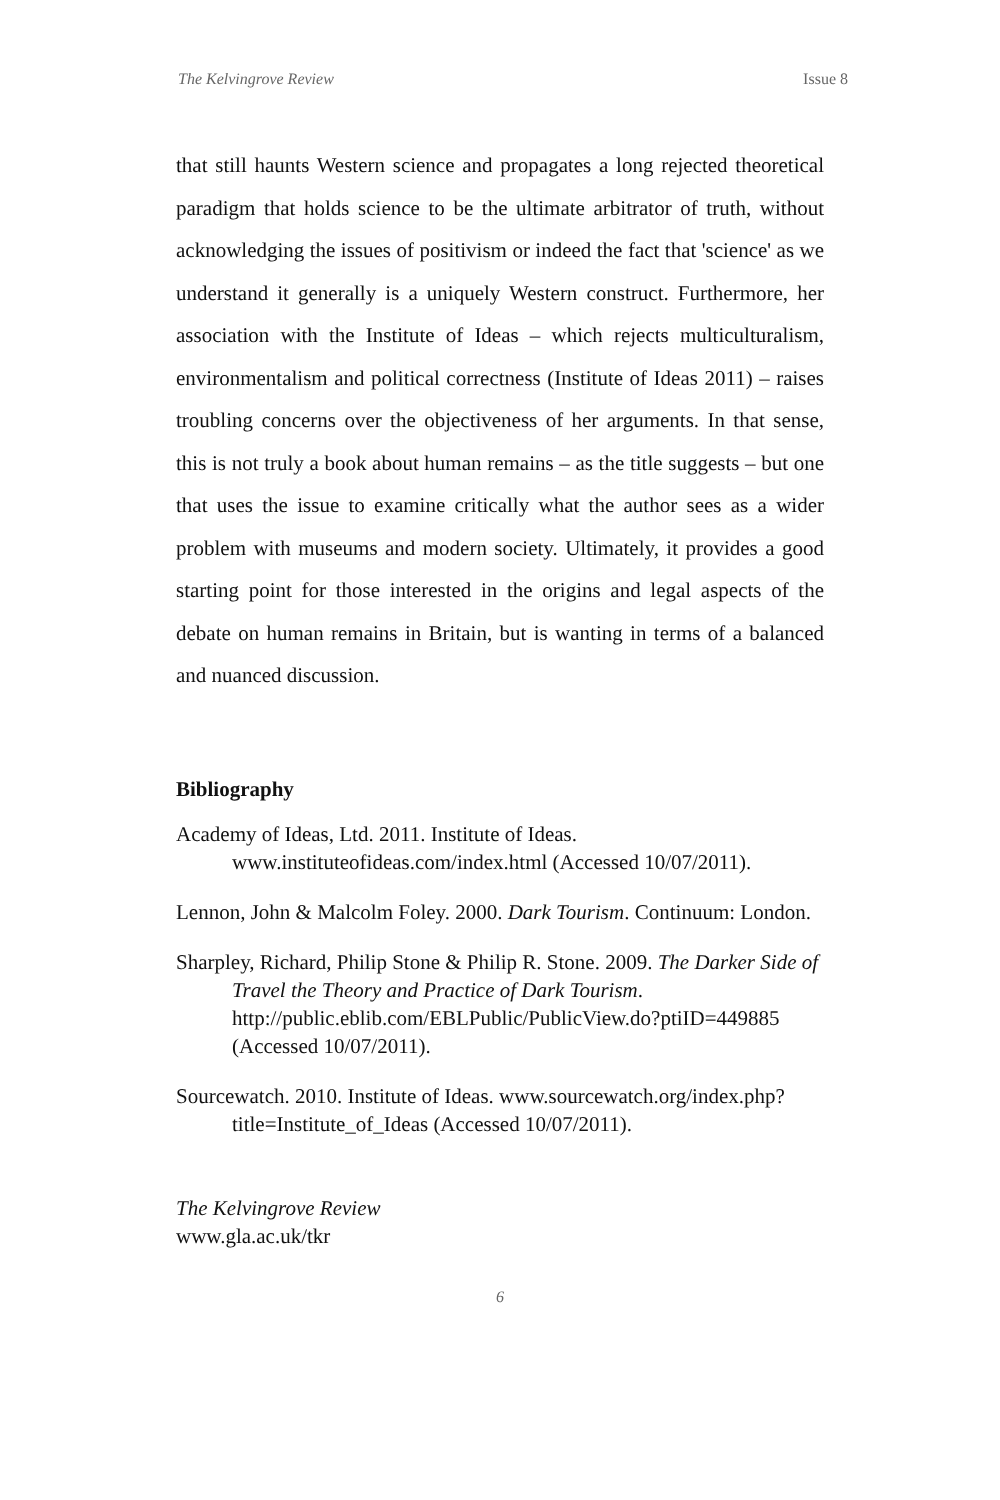The Kelvingrove Review Issue 8
that still haunts Western science and propagates a long rejected theoretical paradigm that holds science to be the ultimate arbitrator of truth, without acknowledging the issues of positivism or indeed the fact that 'science' as we understand it generally is a uniquely Western construct. Furthermore, her association with the Institute of Ideas – which rejects multiculturalism, environmentalism and political correctness (Institute of Ideas 2011) – raises troubling concerns over the objectiveness of her arguments. In that sense, this is not truly a book about human remains – as the title suggests – but one that uses the issue to examine critically what the author sees as a wider problem with museums and modern society. Ultimately, it provides a good starting point for those interested in the origins and legal aspects of the debate on human remains in Britain, but is wanting in terms of a balanced and nuanced discussion.
Bibliography
Academy of Ideas, Ltd. 2011. Institute of Ideas. www.instituteofideas.com/index.html (Accessed 10/07/2011).
Lennon, John & Malcolm Foley. 2000. Dark Tourism. Continuum: London.
Sharpley, Richard, Philip Stone & Philip R. Stone. 2009. The Darker Side of Travel the Theory and Practice of Dark Tourism. http://public.eblib.com/EBLPublic/PublicView.do?ptiID=449885 (Accessed 10/07/2011).
Sourcewatch. 2010. Institute of Ideas. www.sourcewatch.org/index.php?title=Institute_of_Ideas (Accessed 10/07/2011).
The Kelvingrove Review
www.gla.ac.uk/tkr
6